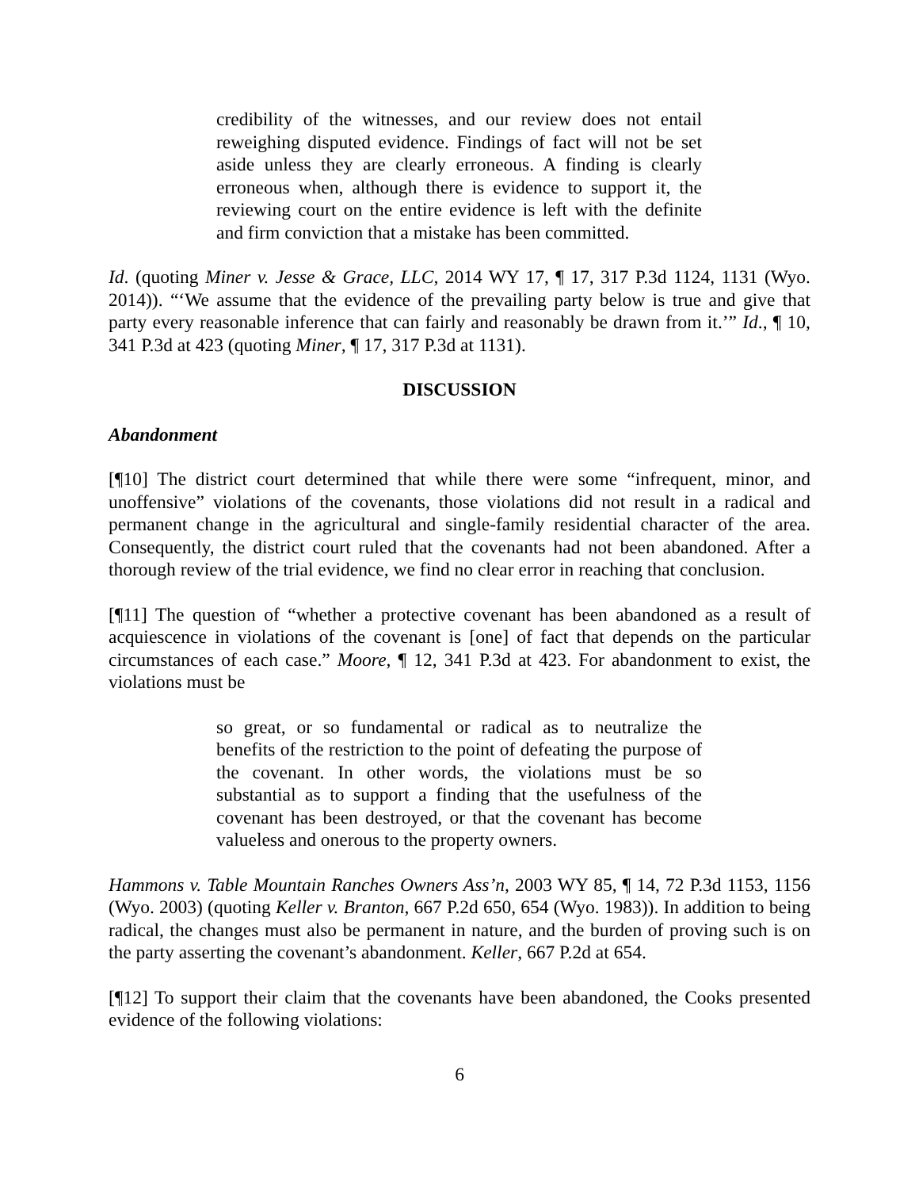credibility of the witnesses, and our review does not entail reweighing disputed evidence. Findings of fact will not be set aside unless they are clearly erroneous. A finding is clearly erroneous when, although there is evidence to support it, the reviewing court on the entire evidence is left with the definite and firm conviction that a mistake has been committed.
Id. (quoting Miner v. Jesse & Grace, LLC, 2014 WY 17, ¶ 17, 317 P.3d 1124, 1131 (Wyo. 2014)). “‘We assume that the evidence of the prevailing party below is true and give that party every reasonable inference that can fairly and reasonably be drawn from it.’” Id., ¶ 10, 341 P.3d at 423 (quoting Miner, ¶ 17, 317 P.3d at 1131).
DISCUSSION
Abandonment
[¶10] The district court determined that while there were some “infrequent, minor, and unoffensive” violations of the covenants, those violations did not result in a radical and permanent change in the agricultural and single-family residential character of the area. Consequently, the district court ruled that the covenants had not been abandoned. After a thorough review of the trial evidence, we find no clear error in reaching that conclusion.
[¶11] The question of “whether a protective covenant has been abandoned as a result of acquiescence in violations of the covenant is [one] of fact that depends on the particular circumstances of each case.” Moore, ¶ 12, 341 P.3d at 423. For abandonment to exist, the violations must be
so great, or so fundamental or radical as to neutralize the benefits of the restriction to the point of defeating the purpose of the covenant. In other words, the violations must be so substantial as to support a finding that the usefulness of the covenant has been destroyed, or that the covenant has become valueless and onerous to the property owners.
Hammons v. Table Mountain Ranches Owners Ass’n, 2003 WY 85, ¶ 14, 72 P.3d 1153, 1156 (Wyo. 2003) (quoting Keller v. Branton, 667 P.2d 650, 654 (Wyo. 1983)). In addition to being radical, the changes must also be permanent in nature, and the burden of proving such is on the party asserting the covenant’s abandonment. Keller, 667 P.2d at 654.
[¶12] To support their claim that the covenants have been abandoned, the Cooks presented evidence of the following violations:
6